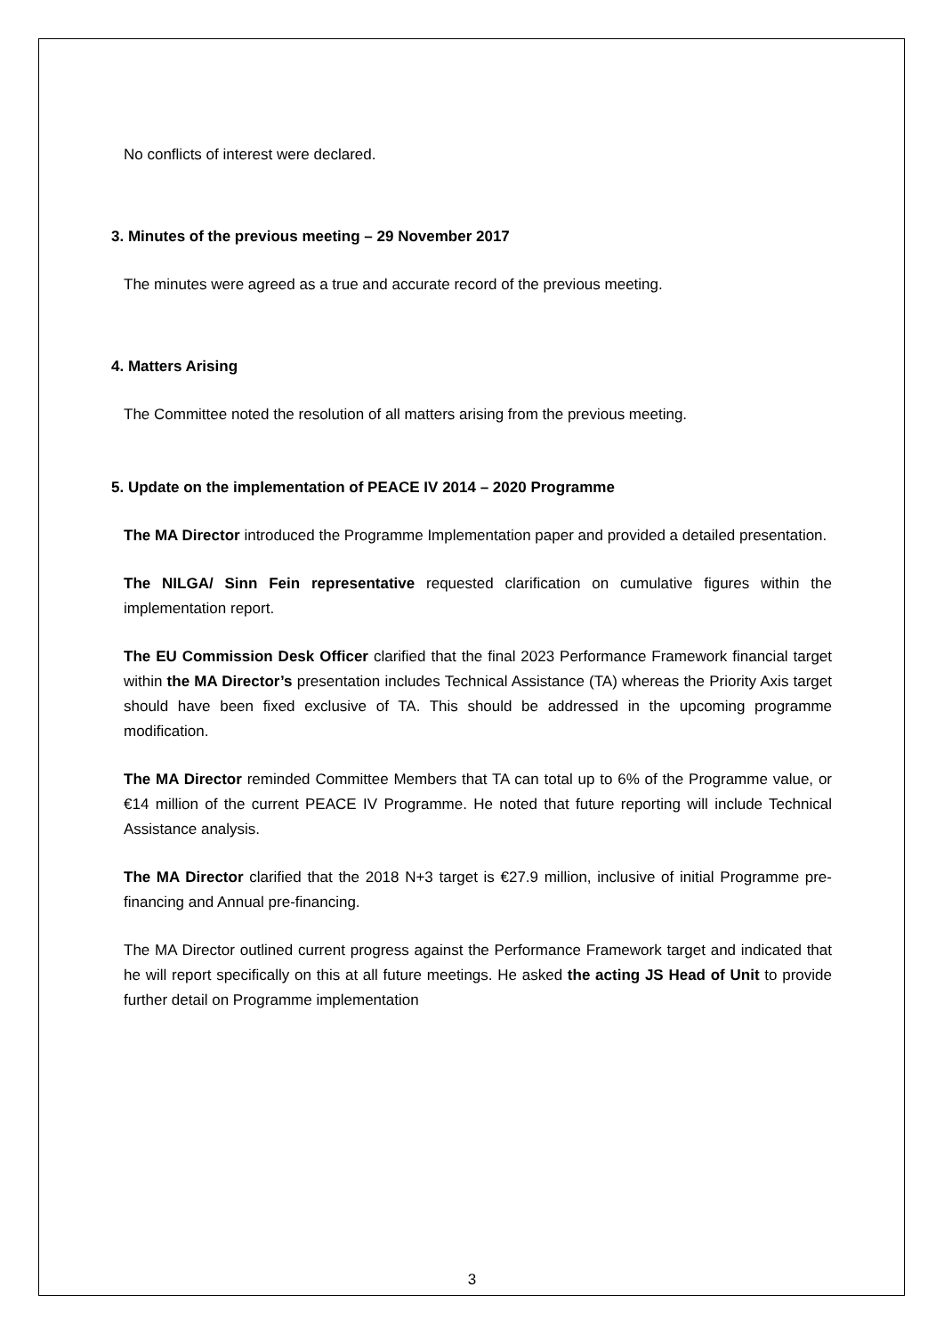No conflicts of interest were declared.
3. Minutes of the previous meeting – 29 November 2017
The minutes were agreed as a true and accurate record of the previous meeting.
4. Matters Arising
The Committee noted the resolution of all matters arising from the previous meeting.
5. Update on the implementation of PEACE IV 2014 – 2020 Programme
The MA Director introduced the Programme Implementation paper and provided a detailed presentation.
The NILGA/ Sinn Fein representative requested clarification on cumulative figures within the implementation report.
The EU Commission Desk Officer clarified that the final 2023 Performance Framework financial target within the MA Director’s presentation includes Technical Assistance (TA) whereas the Priority Axis target should have been fixed exclusive of TA. This should be addressed in the upcoming programme modification.
The MA Director reminded Committee Members that TA can total up to 6% of the Programme value, or €14 million of the current PEACE IV Programme. He noted that future reporting will include Technical Assistance analysis.
The MA Director clarified that the 2018 N+3 target is €27.9 million, inclusive of initial Programme pre-financing and Annual pre-financing.
The MA Director outlined current progress against the Performance Framework target and indicated that he will report specifically on this at all future meetings. He asked the acting JS Head of Unit to provide further detail on Programme implementation
3